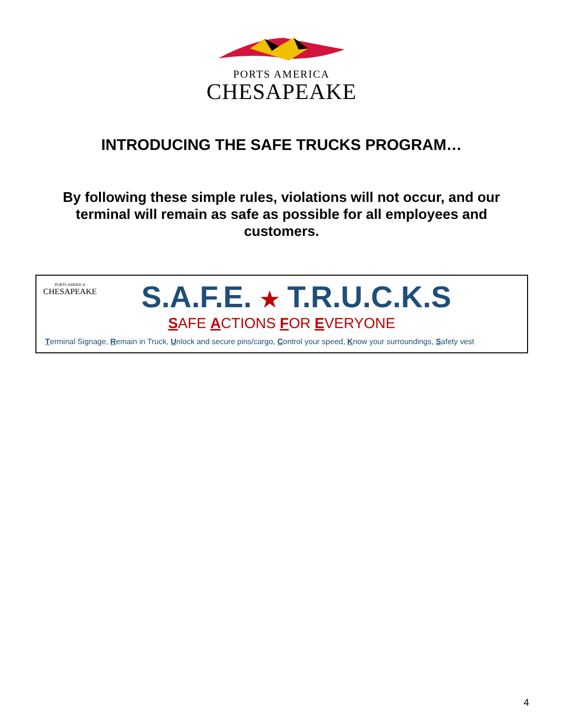PORTS AMERICA
CHESAPEAKE
INTRODUCING THE SAFE TRUCKS PROGRAM…
By following these simple rules, violations will not occur, and our terminal will remain as safe as possible for all employees and customers.
PORTS AMERICA
CHESAPEAKE
S.A.F.E. ★ T.R.U.C.K.S
SAFE ACTIONS FOR EVERYONE
Terminal Signage, Remain in Truck, Unlock and secure pins/cargo, Control your speed, Know your surroundings, Safety vest
4